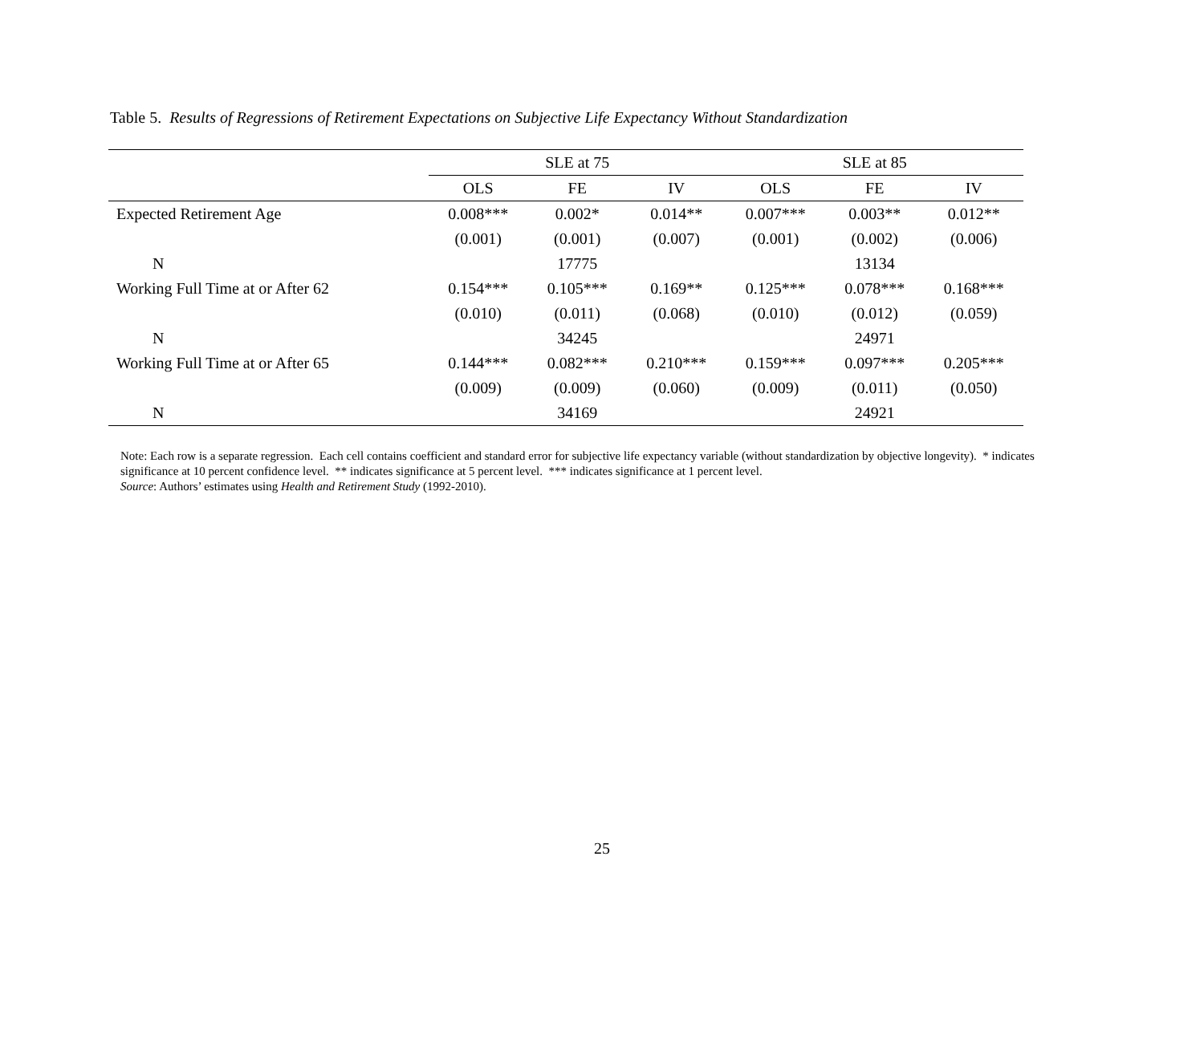Table 5. Results of Regressions of Retirement Expectations on Subjective Life Expectancy Without Standardization
| | SLE at 75 | | | SLE at 85 | | |
| --- | --- | --- | --- | --- | --- | --- |
| | OLS | FE | IV | OLS | FE | IV |
| Expected Retirement Age | 0.008*** | 0.002* | 0.014** | 0.007*** | 0.003** | 0.012** |
| | (0.001) | (0.001) | (0.007) | (0.001) | (0.002) | (0.006) |
| N | | 17775 | | | 13134 | |
| Working Full Time at or After 62 | 0.154*** | 0.105*** | 0.169** | 0.125*** | 0.078*** | 0.168*** |
| | (0.010) | (0.011) | (0.068) | (0.010) | (0.012) | (0.059) |
| N | | 34245 | | | 24971 | |
| Working Full Time at or After 65 | 0.144*** | 0.082*** | 0.210*** | 0.159*** | 0.097*** | 0.205*** |
| | (0.009) | (0.009) | (0.060) | (0.009) | (0.011) | (0.050) |
| N | | 34169 | | | 24921 | |
Note: Each row is a separate regression. Each cell contains coefficient and standard error for subjective life expectancy variable (without standardization by objective longevity). * indicates significance at 10 percent confidence level. ** indicates significance at 5 percent level. *** indicates significance at 1 percent level.
Source: Authors’ estimates using Health and Retirement Study (1992-2010).
25